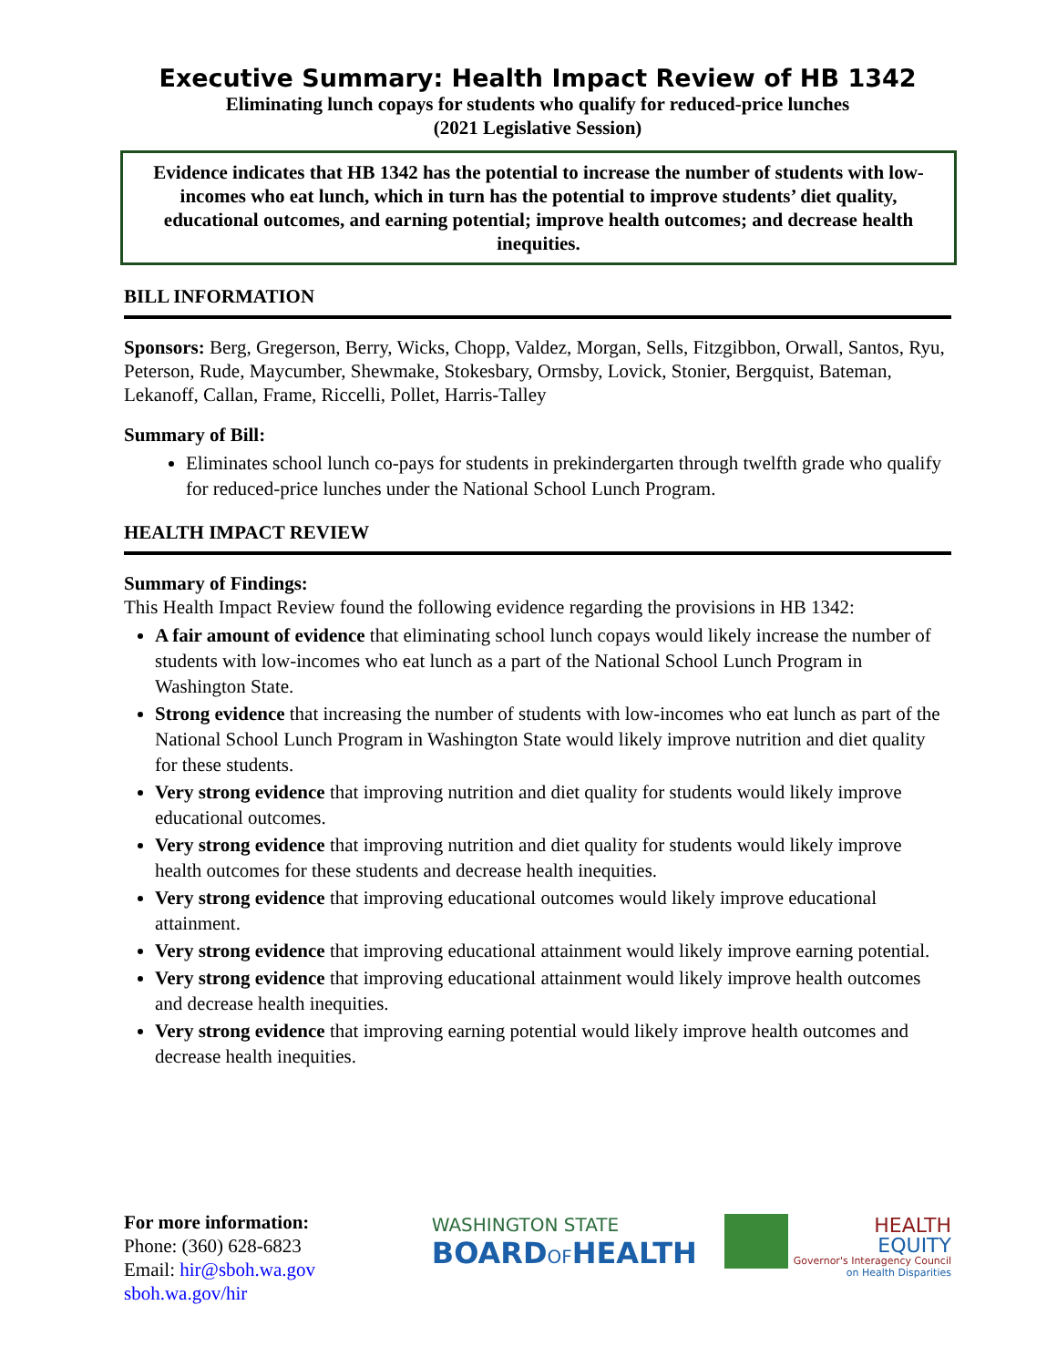Executive Summary: Health Impact Review of HB 1342
Eliminating lunch copays for students who qualify for reduced-price lunches
(2021 Legislative Session)
Evidence indicates that HB 1342 has the potential to increase the number of students with low-incomes who eat lunch, which in turn has the potential to improve students’ diet quality, educational outcomes, and earning potential; improve health outcomes; and decrease health inequities.
BILL INFORMATION
Sponsors: Berg, Gregerson, Berry, Wicks, Chopp, Valdez, Morgan, Sells, Fitzgibbon, Orwall, Santos, Ryu, Peterson, Rude, Maycumber, Shewmake, Stokesbary, Ormsby, Lovick, Stonier, Bergquist, Bateman, Lekanoff, Callan, Frame, Riccelli, Pollet, Harris-Talley
Summary of Bill:
Eliminates school lunch co-pays for students in prekindergarten through twelfth grade who qualify for reduced-price lunches under the National School Lunch Program.
HEALTH IMPACT REVIEW
Summary of Findings:
This Health Impact Review found the following evidence regarding the provisions in HB 1342:
A fair amount of evidence that eliminating school lunch copays would likely increase the number of students with low-incomes who eat lunch as a part of the National School Lunch Program in Washington State.
Strong evidence that increasing the number of students with low-incomes who eat lunch as part of the National School Lunch Program in Washington State would likely improve nutrition and diet quality for these students.
Very strong evidence that improving nutrition and diet quality for students would likely improve educational outcomes.
Very strong evidence that improving nutrition and diet quality for students would likely improve health outcomes for these students and decrease health inequities.
Very strong evidence that improving educational outcomes would likely improve educational attainment.
Very strong evidence that improving educational attainment would likely improve earning potential.
Very strong evidence that improving educational attainment would likely improve health outcomes and decrease health inequities.
Very strong evidence that improving earning potential would likely improve health outcomes and decrease health inequities.
For more information:
Phone: (360) 628-6823
Email: hir@sboh.wa.gov
sboh.wa.gov/hir
WASHINGTON STATE
BOARDOFHEALTH
HEALTH
EQUITY
Governor's Interagency Council
on Health Disparities